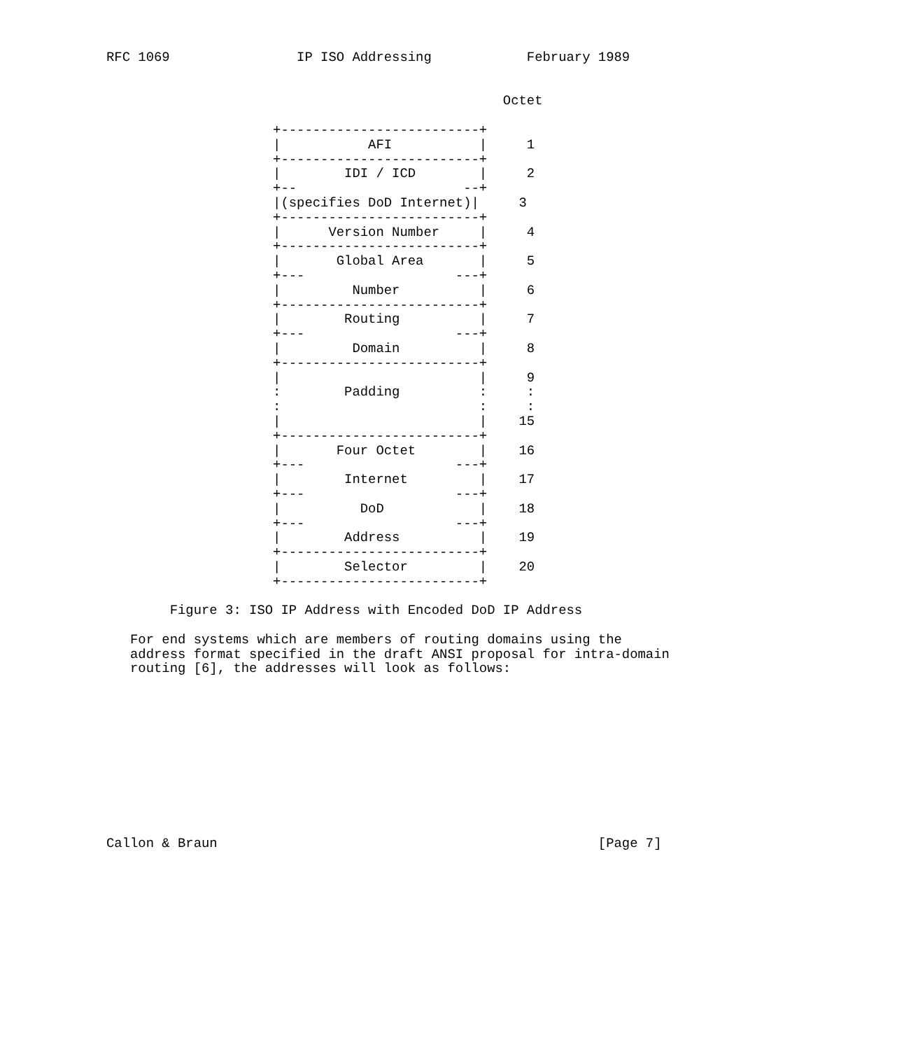RFC 1069                IP ISO Addressing            February 1989


                                                  Octet

                     +-------------------------+
                     |           AFI           |     1
                     +-------------------------+
                     |        IDI / ICD        |     2
                     +--                     --+
                     |(specifies DoD Internet)|     3
                     +-------------------------+
                     |      Version Number     |     4
                     +-------------------------+
                     |       Global Area       |     5
                     +---                   ---+
                     |         Number          |     6
                     +-------------------------+
                     |        Routing          |     7
                     +---                   ---+
                     |         Domain          |     8
                     +-------------------------+
                     |                         |     9
                     :        Padding          :     :
                     :                         :     :
                     |                         |    15
                     +-------------------------+
                     |       Four Octet        |    16
                     +---                   ---+
                     |        Internet         |    17
                     +---                   ---+
                     |          DoD            |    18
                     +---                   ---+
                     |        Address          |    19
                     +-------------------------+
                     |        Selector         |    20
                     +-------------------------+

        Figure 3: ISO IP Address with Encoded DoD IP Address

   For end systems which are members of routing domains using the
   address format specified in the draft ANSI proposal for intra-domain
   routing [6], the addresses will look as follows:











Callon & Braun                                                [Page 7]